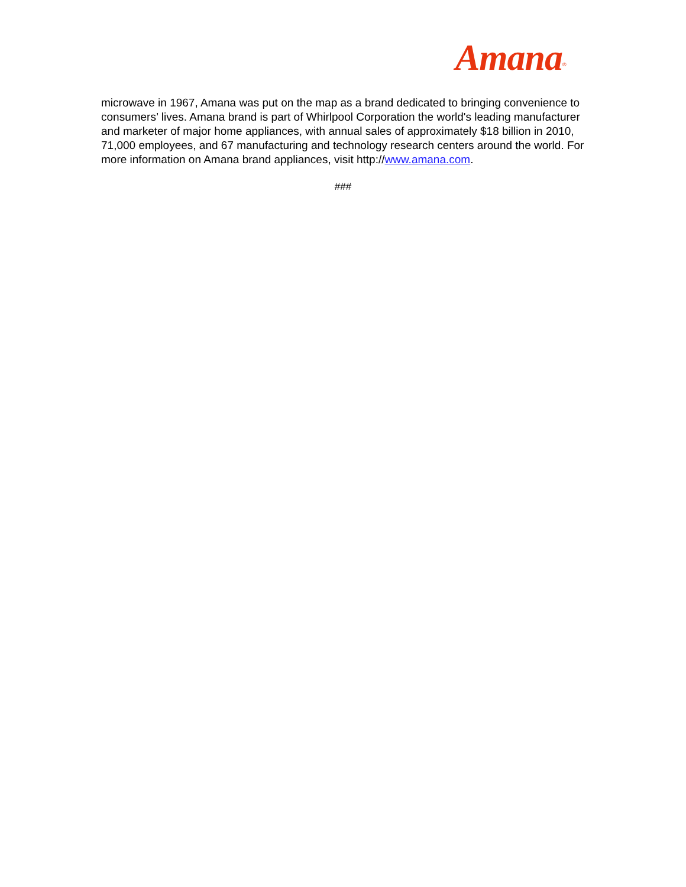Amana<sup>®</sup>
microwave in 1967, Amana was put on the map as a brand dedicated to bringing convenience to consumers’ lives. Amana brand is part of Whirlpool Corporation the world's leading manufacturer and marketer of major home appliances, with annual sales of approximately $18 billion in 2010, 71,000 employees, and 67 manufacturing and technology research centers around the world. For more information on Amana brand appliances, visit http://www.amana.com.
###